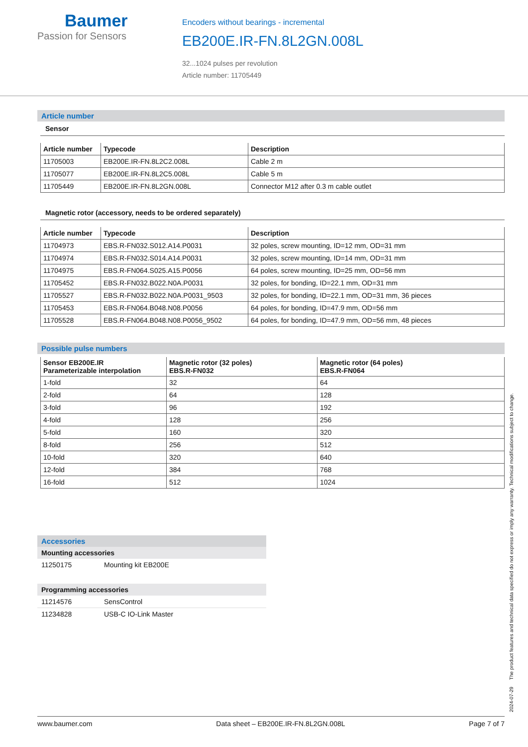Baumer
Passion for Sensors
Encoders without bearings - incremental
EB200E.IR-FN.8L2GN.008L
32...1024 pulses per revolution
Article number: 11705449
Article number
Sensor
| Article number | Typecode | Description |
| --- | --- | --- |
| 11705003 | EB200E.IR-FN.8L2C2.008L | Cable 2 m |
| 11705077 | EB200E.IR-FN.8L2C5.008L | Cable 5 m |
| 11705449 | EB200E.IR-FN.8L2GN.008L | Connector M12 after 0.3 m cable outlet |
Magnetic rotor (accessory, needs to be ordered separately)
| Article number | Typecode | Description |
| --- | --- | --- |
| 11704973 | EBS.R-FN032.S012.A14.P0031 | 32 poles, screw mounting, ID=12 mm, OD=31 mm |
| 11704974 | EBS.R-FN032.S014.A14.P0031 | 32 poles, screw mounting, ID=14 mm, OD=31 mm |
| 11704975 | EBS.R-FN064.S025.A15.P0056 | 64 poles, screw mounting, ID=25 mm, OD=56 mm |
| 11705452 | EBS.R-FN032.B022.N0A.P0031 | 32 poles, for bonding, ID=22.1 mm, OD=31 mm |
| 11705527 | EBS.R-FN032.B022.N0A.P0031_9503 | 32 poles, for bonding, ID=22.1 mm, OD=31 mm, 36 pieces |
| 11705453 | EBS.R-FN064.B048.N08.P0056 | 64 poles, for bonding, ID=47.9 mm, OD=56 mm |
| 11705528 | EBS.R-FN064.B048.N08.P0056_9502 | 64 poles, for bonding, ID=47.9 mm, OD=56 mm, 48 pieces |
Possible pulse numbers
| Sensor EB200E.IR Parameterizable interpolation | Magnetic rotor (32 poles) EBS.R-FN032 | Magnetic rotor (64 poles) EBS.R-FN064 |
| --- | --- | --- |
| 1-fold | 32 | 64 |
| 2-fold | 64 | 128 |
| 3-fold | 96 | 192 |
| 4-fold | 128 | 256 |
| 5-fold | 160 | 320 |
| 8-fold | 256 | 512 |
| 10-fold | 320 | 640 |
| 12-fold | 384 | 768 |
| 16-fold | 512 | 1024 |
Accessories
Mounting accessories
| 11250175 | Mounting kit EB200E |
Programming accessories
| 11214576 | SensControl |
| 11234828 | USB-C IO-Link Master |
2024-07-29 The product features and technical data specified do not express or imply any warranty. Technical modifications subject to change.
www.baumer.com Data sheet – EB200E.IR-FN.8L2GN.008L Page 7 of 7